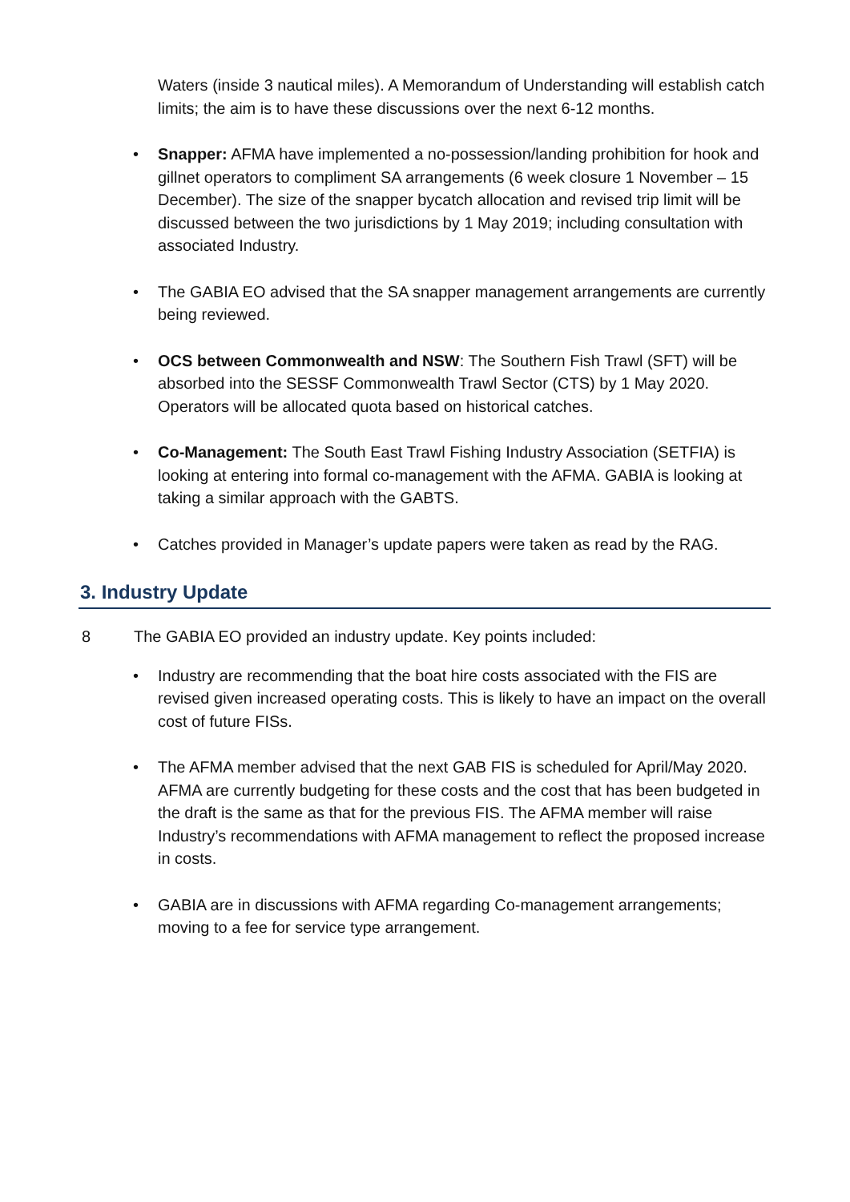Waters (inside 3 nautical miles). A Memorandum of Understanding will establish catch limits; the aim is to have these discussions over the next 6-12 months.
• Snapper: AFMA have implemented a no-possession/landing prohibition for hook and gillnet operators to compliment SA arrangements (6 week closure 1 November – 15 December). The size of the snapper bycatch allocation and revised trip limit will be discussed between the two jurisdictions by 1 May 2019; including consultation with associated Industry.
• The GABIA EO advised that the SA snapper management arrangements are currently being reviewed.
• OCS between Commonwealth and NSW: The Southern Fish Trawl (SFT) will be absorbed into the SESSF Commonwealth Trawl Sector (CTS) by 1 May 2020. Operators will be allocated quota based on historical catches.
• Co-Management: The South East Trawl Fishing Industry Association (SETFIA) is looking at entering into formal co-management with the AFMA. GABIA is looking at taking a similar approach with the GABTS.
• Catches provided in Manager’s update papers were taken as read by the RAG.
3. Industry Update
8 The GABIA EO provided an industry update. Key points included:
• Industry are recommending that the boat hire costs associated with the FIS are revised given increased operating costs. This is likely to have an impact on the overall cost of future FISs.
• The AFMA member advised that the next GAB FIS is scheduled for April/May 2020. AFMA are currently budgeting for these costs and the cost that has been budgeted in the draft is the same as that for the previous FIS. The AFMA member will raise Industry’s recommendations with AFMA management to reflect the proposed increase in costs.
• GABIA are in discussions with AFMA regarding Co-management arrangements; moving to a fee for service type arrangement.